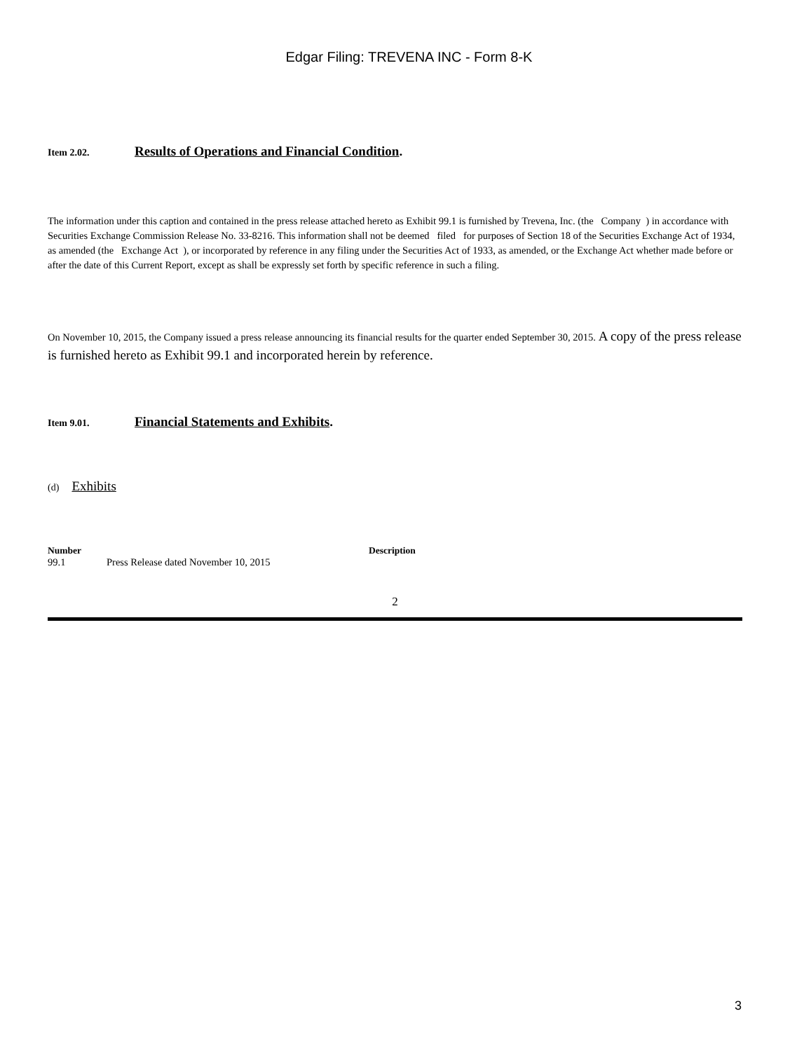Edgar Filing: TREVENA INC - Form 8-K
Item 2.02. Results of Operations and Financial Condition.
The information under this caption and contained in the press release attached hereto as Exhibit 99.1 is furnished by Trevena, Inc. (the Company ) in accordance with Securities Exchange Commission Release No. 33-8216. This information shall not be deemed filed for purposes of Section 18 of the Securities Exchange Act of 1934, as amended (the Exchange Act ), or incorporated by reference in any filing under the Securities Act of 1933, as amended, or the Exchange Act whether made before or after the date of this Current Report, except as shall be expressly set forth by specific reference in such a filing.
On November 10, 2015, the Company issued a press release announcing its financial results for the quarter ended September 30, 2015. A copy of the press release is furnished hereto as Exhibit 99.1 and incorporated herein by reference.
Item 9.01. Financial Statements and Exhibits.
(d) Exhibits
| Number | | Description |
| --- | --- | --- |
| 99.1 | Press Release dated November 10, 2015 | |
2
3